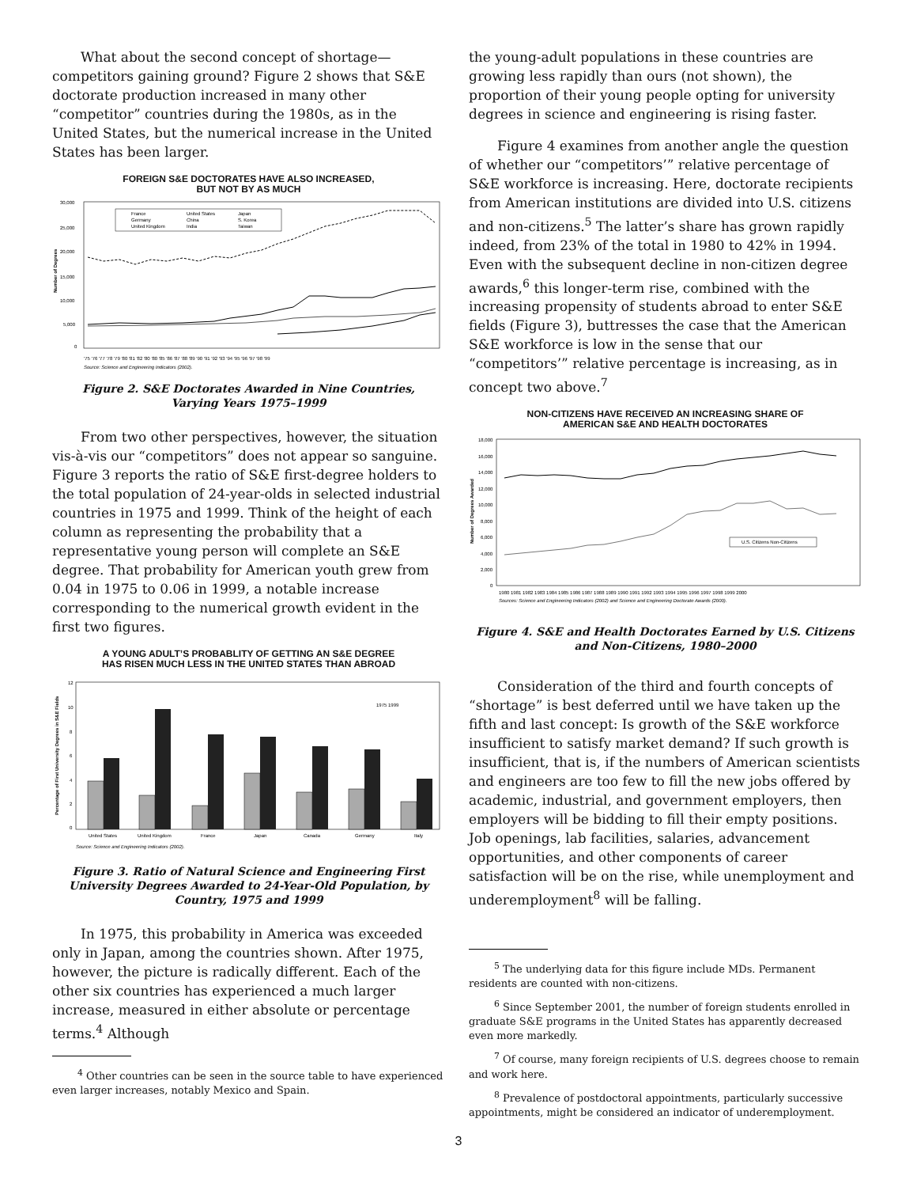What about the second concept of shortage—competitors gaining ground? Figure 2 shows that S&E doctorate production increased in many other “competitor” countries during the 1980s, as in the United States, but the numerical increase in the United States has been larger.
FOREIGN S&E DOCTORATES HAVE ALSO INCREASED,
BUT NOT BY AS MUCH
30,000
25,000
20,000
15,000
10,000
5,000
0
Number of Degrees
'75 '76 '77 '78 '79 '80 '81 '82 '80 '80 '85 '86 '87 '88 '89 '90 '91 '92 '93 '94 '95 '96 '97 '98 '99
Source: Science and Engineering Indicators (2002).
France
United States
Japan
Germany
China
S. Korea
United Kingdom
India
Taiwan
Figure 2. S&E Doctorates Awarded in Nine Countries,
Varying Years 1975–1999
From two other perspectives, however, the situation vis-à-vis our “competitors” does not appear so sanguine. Figure 3 reports the ratio of S&E first-degree holders to the total population of 24-year-olds in selected industrial countries in 1975 and 1999. Think of the height of each column as representing the probability that a representative young person will complete an S&E degree. That probability for American youth grew from 0.04 in 1975 to 0.06 in 1999, a notable increase corresponding to the numerical growth evident in the first two figures.
A YOUNG ADULT’S PROBABLITY OF GETTING AN S&E DEGREE
HAS RISEN MUCH LESS IN THE UNITED STATES THAN ABROAD
12
10
8
6
4
2
0
Percentage of First University Degrees in S&E Fields
United States
United Kingdom
France
Japan
Canada
Germany
Italy
1975 1999
Source: Science and Engineering Indicators (2002).
Figure 3. Ratio of Natural Science and Engineering First University Degrees Awarded to 24-Year-Old Population, by Country, 1975 and 1999
In 1975, this probability in America was exceeded only in Japan, among the countries shown. After 1975, however, the picture is radically different. Each of the other six countries has experienced a much larger increase, measured in either absolute or percentage terms.<sup>4</sup> Although
<sup>4</sup> Other countries can be seen in the source table to have experienced even larger increases, notably Mexico and Spain.
the young-adult populations in these countries are growing less rapidly than ours (not shown), the proportion of their young people opting for university degrees in science and engineering is rising faster.
Figure 4 examines from another angle the question of whether our “competitors’” relative percentage of S&E workforce is increasing. Here, doctorate recipients from American institutions are divided into U.S. citizens and non-citizens.<sup>5</sup> The latter’s share has grown rapidly indeed, from 23% of the total in 1980 to 42% in 1994. Even with the subsequent decline in non-citizen degree awards,<sup>6</sup> this longer-term rise, combined with the increasing propensity of students abroad to enter S&E fields (Figure 3), buttresses the case that the American S&E workforce is low in the sense that our “competitors’” relative percentage is increasing, as in concept two above.<sup>7</sup>
NON-CITIZENS HAVE RECEIVED AN INCREASING SHARE OF
AMERICAN S&E AND HEALTH DOCTORATES
18,000
16,000
14,000
12,000
10,000
8,000
6,000
4,000
2,000
0
Number of Degrees Awarded
U.S. Citizens Non-Citizens
1980 1981 1982 1983 1984 1985 1986 1987 1988 1989 1990 1991 1992 1993 1994 1995 1996 1997 1998 1999 2000
Sources: Science and Engineering Indicators (2002) and Science and Engineering Doctorate Awards (2000).
Figure 4. S&E and Health Doctorates Earned by U.S. Citizens and Non-Citizens, 1980–2000
Consideration of the third and fourth concepts of “shortage” is best deferred until we have taken up the fifth and last concept: Is growth of the S&E workforce insufficient to satisfy market demand? If such growth is insufficient, that is, if the numbers of American scientists and engineers are too few to fill the new jobs offered by academic, industrial, and government employers, then employers will be bidding to fill their empty positions. Job openings, lab facilities, salaries, advancement opportunities, and other components of career satisfaction will be on the rise, while unemployment and underemployment<sup>8</sup> will be falling.
<sup>5</sup> The underlying data for this figure include MDs. Permanent residents are counted with non-citizens.
<sup>6</sup> Since September 2001, the number of foreign students enrolled in graduate S&E programs in the United States has apparently decreased even more markedly.
<sup>7</sup> Of course, many foreign recipients of U.S. degrees choose to remain and work here.
<sup>8</sup> Prevalence of postdoctoral appointments, particularly successive appointments, might be considered an indicator of underemployment.
3